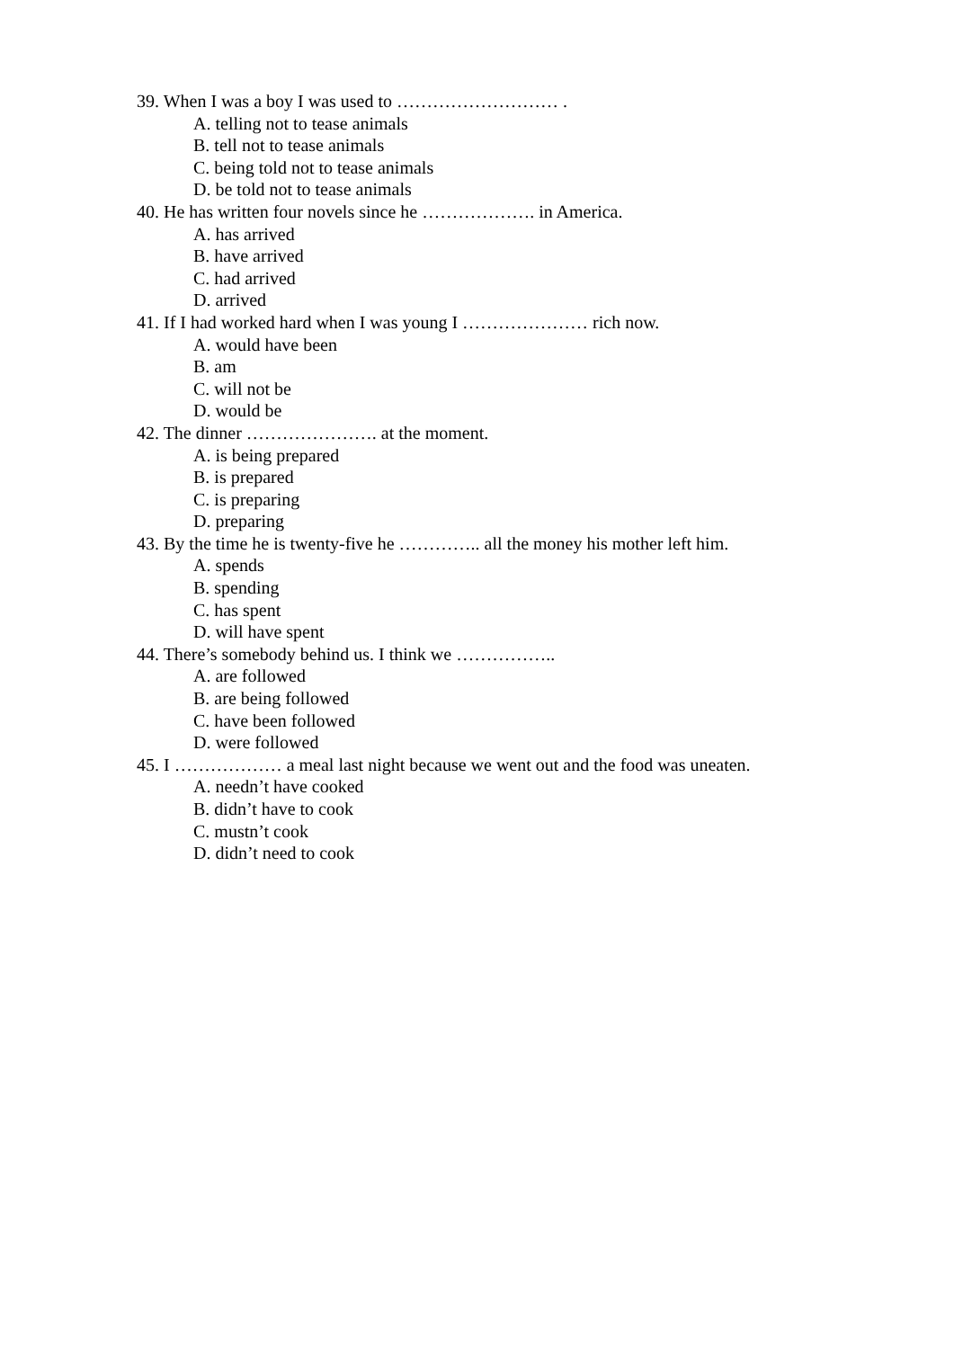39. When I was a boy I was used to ……………………… .
A. telling not to tease animals
B. tell not to tease animals
C. being told not to tease animals
D. be told not to tease animals
40. He has written four novels since he ………………. in America.
A. has arrived
B. have arrived
C. had arrived
D. arrived
41. If I had worked hard when I was young I ………………… rich now.
A. would have been
B. am
C. will not be
D. would be
42. The dinner …………………. at the moment.
A. is being prepared
B. is prepared
C. is preparing
D. preparing
43. By the time he is twenty-five he ………….. all the money his mother left him.
A. spends
B. spending
C. has spent
D. will have spent
44. There’s somebody behind us. I think we ……………..
A. are followed
B. are being followed
C. have been followed
D. were followed
45. I ……………… a meal last night because we went out and the food was uneaten.
A. needn’t have cooked
B. didn’t have to cook
C. mustn’t cook
D. didn’t need to cook